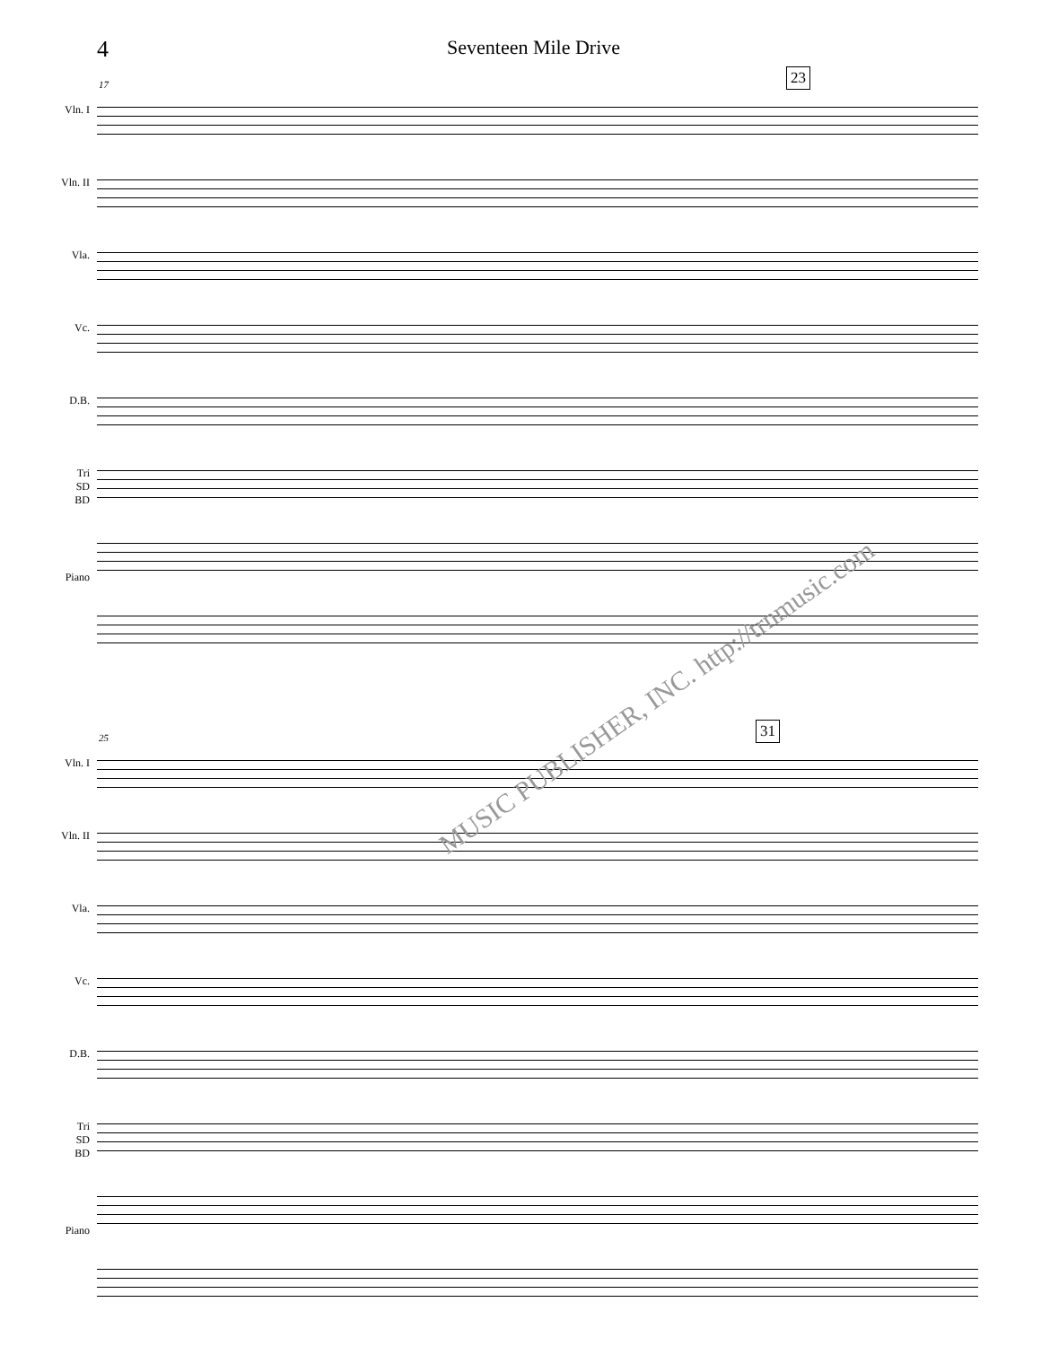4
Seventeen Mile Drive
17
23
Vln. I
Vln. II
Vla.
Vc.
D.B.
Tri
SD
BD
Piano
25
31
Vln. I
Vln. II
Vla.
Vc.
D.B.
Tri
SD
BD
Piano
MUSIC PUBLISHER, INC. http://trnmusic.com